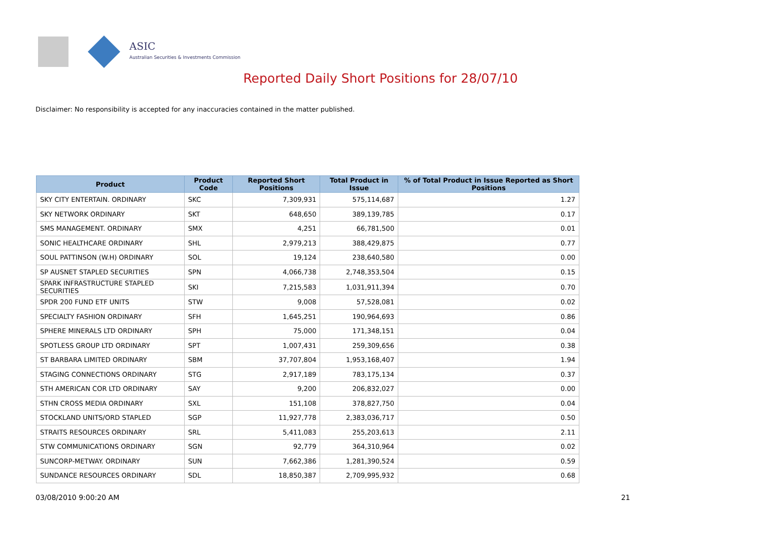ASIC
Australian Securities & Investments Commission
Reported Daily Short Positions for 28/07/10
Disclaimer: No responsibility is accepted for any inaccuracies contained in the matter published.
| Product | Product Code | Reported Short Positions | Total Product in Issue | % of Total Product in Issue Reported as Short Positions |
| --- | --- | --- | --- | --- |
| SKY CITY ENTERTAIN. ORDINARY | SKC | 7,309,931 | 575,114,687 | 1.27 |
| SKY NETWORK ORDINARY | SKT | 648,650 | 389,139,785 | 0.17 |
| SMS MANAGEMENT. ORDINARY | SMX | 4,251 | 66,781,500 | 0.01 |
| SONIC HEALTHCARE ORDINARY | SHL | 2,979,213 | 388,429,875 | 0.77 |
| SOUL PATTINSON (W.H) ORDINARY | SOL | 19,124 | 238,640,580 | 0.00 |
| SP AUSNET STAPLED SECURITIES | SPN | 4,066,738 | 2,748,353,504 | 0.15 |
| SPARK INFRASTRUCTURE STAPLED SECURITIES | SKI | 7,215,583 | 1,031,911,394 | 0.70 |
| SPDR 200 FUND ETF UNITS | STW | 9,008 | 57,528,081 | 0.02 |
| SPECIALTY FASHION ORDINARY | SFH | 1,645,251 | 190,964,693 | 0.86 |
| SPHERE MINERALS LTD ORDINARY | SPH | 75,000 | 171,348,151 | 0.04 |
| SPOTLESS GROUP LTD ORDINARY | SPT | 1,007,431 | 259,309,656 | 0.38 |
| ST BARBARA LIMITED ORDINARY | SBM | 37,707,804 | 1,953,168,407 | 1.94 |
| STAGING CONNECTIONS ORDINARY | STG | 2,917,189 | 783,175,134 | 0.37 |
| STH AMERICAN COR LTD ORDINARY | SAY | 9,200 | 206,832,027 | 0.00 |
| STHN CROSS MEDIA ORDINARY | SXL | 151,108 | 378,827,750 | 0.04 |
| STOCKLAND UNITS/ORD STAPLED | SGP | 11,927,778 | 2,383,036,717 | 0.50 |
| STRAITS RESOURCES ORDINARY | SRL | 5,411,083 | 255,203,613 | 2.11 |
| STW COMMUNICATIONS ORDINARY | SGN | 92,779 | 364,310,964 | 0.02 |
| SUNCORP-METWAY. ORDINARY | SUN | 7,662,386 | 1,281,390,524 | 0.59 |
| SUNDANCE RESOURCES ORDINARY | SDL | 18,850,387 | 2,709,995,932 | 0.68 |
03/08/2010 9:00:20 AM 21